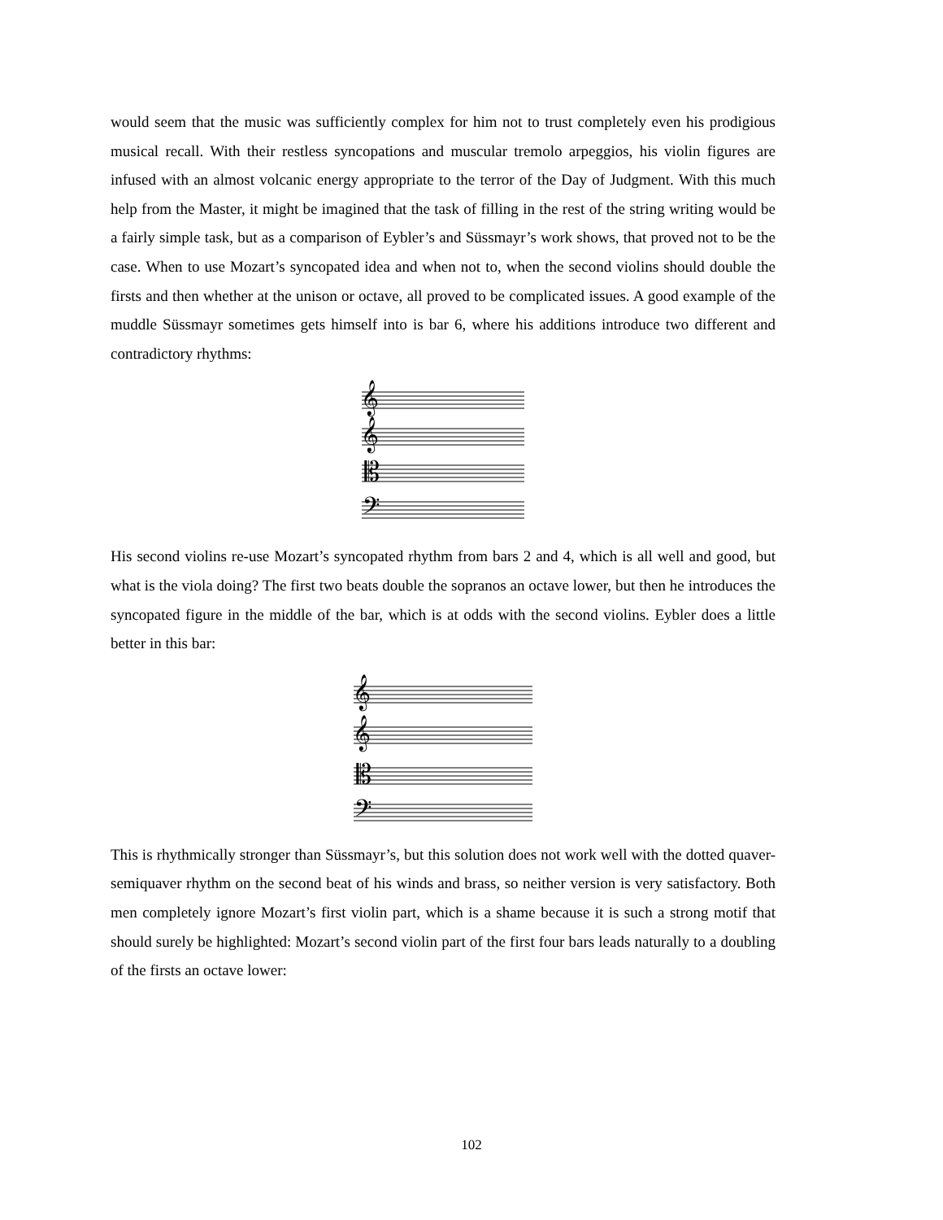would seem that the music was sufficiently complex for him not to trust completely even his prodigious musical recall. With their restless syncopations and muscular tremolo arpeggios, his violin figures are infused with an almost volcanic energy appropriate to the terror of the Day of Judgment. With this much help from the Master, it might be imagined that the task of filling in the rest of the string writing would be a fairly simple task, but as a comparison of Eybler’s and Süssmayr’s work shows, that proved not to be the case. When to use Mozart’s syncopated idea and when not to, when the second violins should double the firsts and then whether at the unison or octave, all proved to be complicated issues. A good example of the muddle Süssmayr sometimes gets himself into is bar 6, where his additions introduce two different and contradictory rhythms:
𝄞
𝄞
𝄡
𝄢
His second violins re-use Mozart’s syncopated rhythm from bars 2 and 4, which is all well and good, but what is the viola doing? The first two beats double the sopranos an octave lower, but then he introduces the syncopated figure in the middle of the bar, which is at odds with the second violins. Eybler does a little better in this bar:
𝄞
𝄞
𝄡
𝄢
This is rhythmically stronger than Süssmayr’s, but this solution does not work well with the dotted quaver-semiquaver rhythm on the second beat of his winds and brass, so neither version is very satisfactory. Both men completely ignore Mozart’s first violin part, which is a shame because it is such a strong motif that should surely be highlighted: Mozart’s second violin part of the first four bars leads naturally to a doubling of the firsts an octave lower:
102